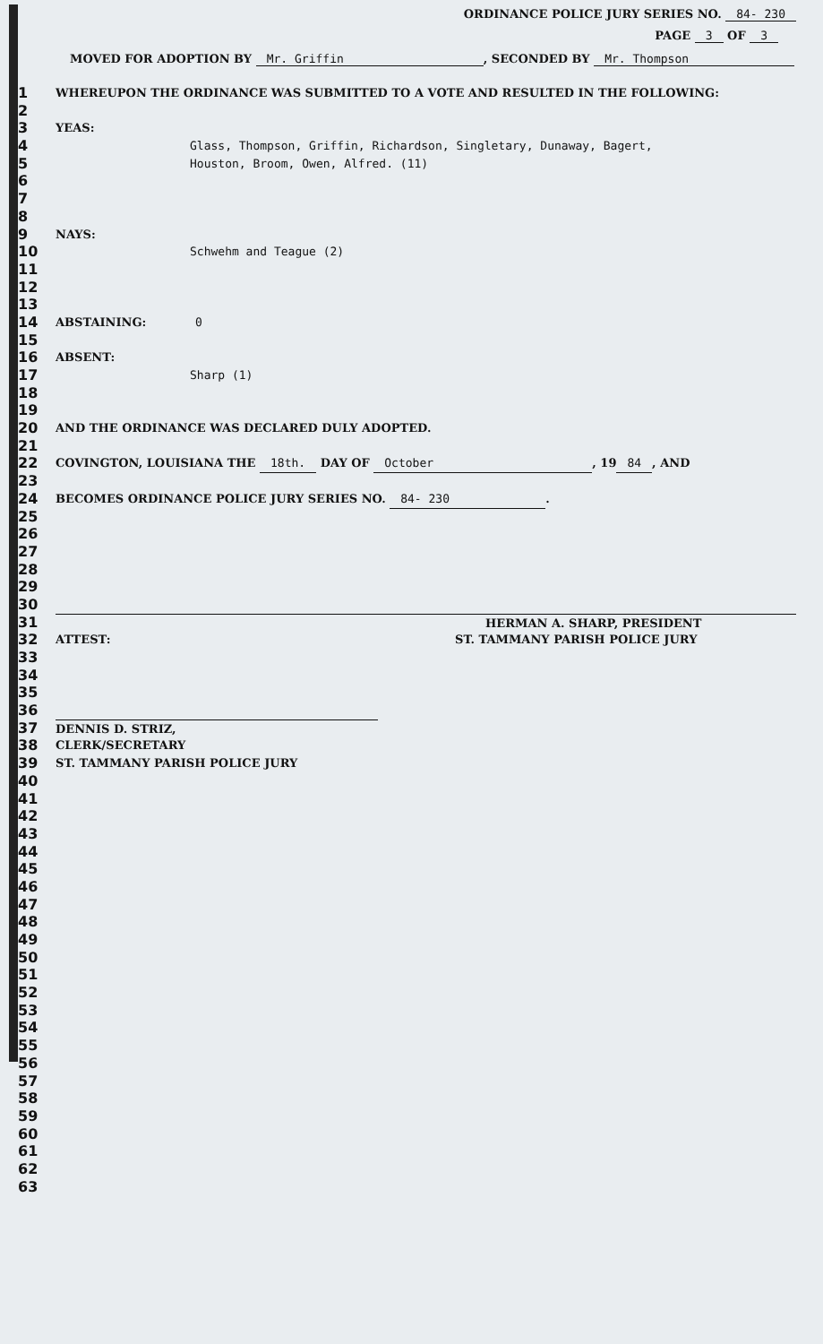ORDINANCE POLICE JURY SERIES NO. 84- 230
PAGE 3 OF 3
MOVED FOR ADOPTION BY Mr. Griffin, SECONDED BY Mr. Thompson
1 WHEREUPON THE ORDINANCE WAS SUBMITTED TO A VOTE AND RESULTED IN THE FOLLOWING:
2
3 YEAS:
4 Glass, Thompson, Griffin, Richardson, Singletary, Dunaway, Bagert,
5 Houston, Broom, Owen, Alfred. (11)
6
7
8
9 NAYS:
10 Schwehm and Teague (2)
11
12
13
14 ABSTAINING: 0
15
16 ABSENT:
17 Sharp (1)
18
19
20 AND THE ORDINANCE WAS DECLARED DULY ADOPTED.
21
22 COVINGTON, LOUISIANA THE 18th. DAY OF October, 19 84, AND
23
24 BECOMES ORDINANCE POLICE JURY SERIES NO. 84- 230.
25
26
27
28
29
30
31 HERMAN A. SHARP, PRESIDENT
32 ATTEST: ST. TAMMANY PARISH POLICE JURY
33
34
35
36
37 DENNIS D. STRIZ,
38 CLERK/SECRETARY
39 ST. TAMMANY PARISH POLICE JURY
40
41
42
43
44
45
46
47
48
49
50
51
52
53
54
55
56
57
58
59
60
61
62
63